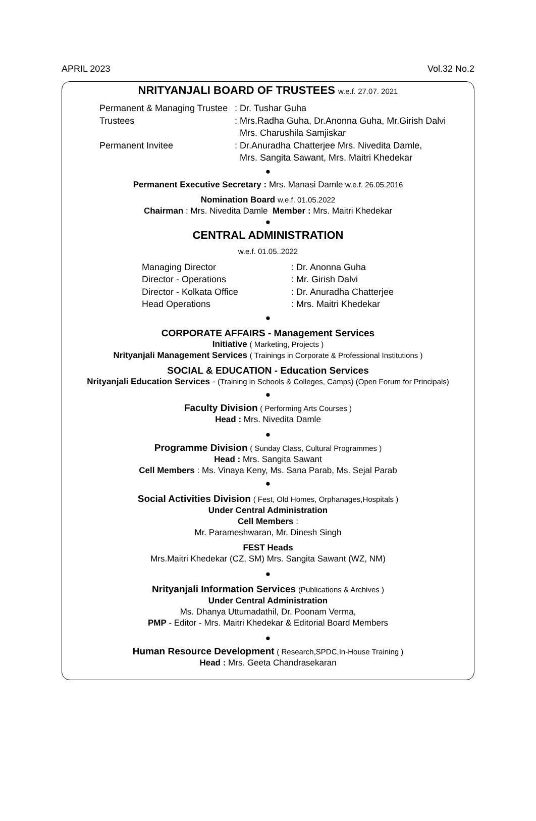APRIL 2023 Vol.32 No.2
NRITYANJALI BOARD OF TRUSTEES w.e.f. 27.07. 2021
Permanent & Managing Trustee
: Dr. Tushar Guha
Trustees
: Mrs.Radha Guha, Dr.Anonna Guha, Mr.Girish Dalvi
Mrs. Charushila Samjiskar
Permanent Invitee
: Dr.Anuradha Chatterjee Mrs. Nivedita Damle,
Mrs. Sangita Sawant, Mrs. Maitri Khedekar
●
Permanent Executive Secretary : Mrs. Manasi Damle w.e.f. 26.05.2016
Nomination Board w.e.f. 01.05.2022
Chairman : Mrs. Nivedita Damle Member : Mrs. Maitri Khedekar
●
CENTRAL ADMINISTRATION
w.e.f. 01.05..2022
Managing Director
: Dr. Anonna Guha
Director - Operations
: Mr. Girish Dalvi
Director - Kolkata Office
: Dr. Anuradha Chatterjee
Head Operations
: Mrs. Maitri Khedekar
●
CORPORATE AFFAIRS - Management Services
Initiative ( Marketing, Projects )
Nrityanjali Management Services ( Trainings in Corporate & Professional Institutions )
SOCIAL & EDUCATION - Education Services
Nrityanjali Education Services - (Training in Schools & Colleges, Camps) (Open Forum for Principals)
●
Faculty Division ( Performing Arts Courses )
Head : Mrs. Nivedita Damle
●
Programme Division ( Sunday Class, Cultural Programmes )
Head : Mrs. Sangita Sawant
Cell Members : Ms. Vinaya Keny, Ms. Sana Parab, Ms. Sejal Parab
●
Social Activities Division ( Fest, Old Homes, Orphanages,Hospitals )
Under Central Administration
Cell Members :
Mr. Parameshwaran, Mr. Dinesh Singh
FEST Heads
Mrs.Maitri Khedekar (CZ, SM) Mrs. Sangita Sawant (WZ, NM)
●
Nrityanjali Information Services (Publications & Archives )
Under Central Administration
Ms. Dhanya Uttumadathil, Dr. Poonam Verma,
PMP - Editor - Mrs. Maitri Khedekar & Editorial Board Members
●
Human Resource Development ( Research,SPDC,In-House Training )
Head : Mrs. Geeta Chandrasekaran